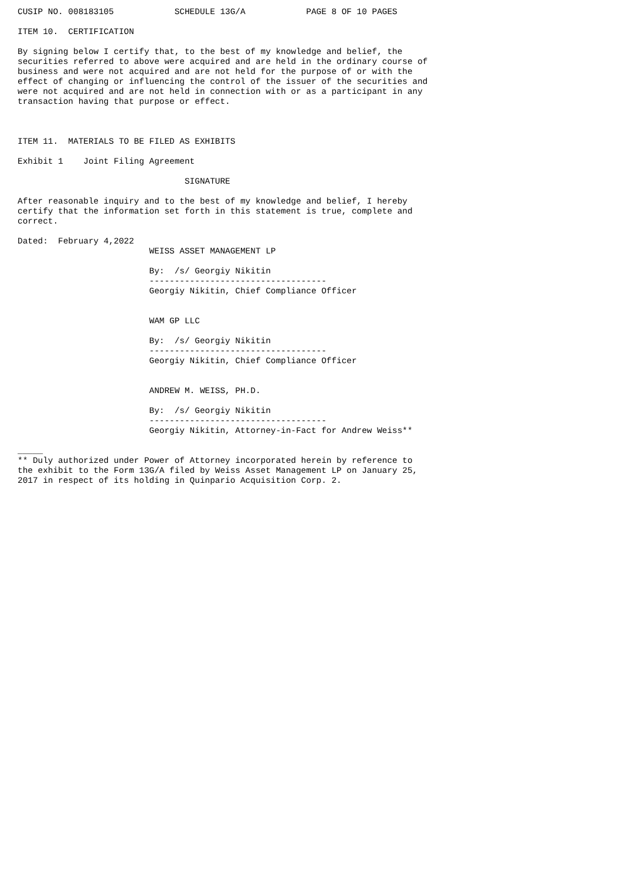CUSIP NO. 008183105            SCHEDULE 13G/A            PAGE 8 OF 10 PAGES

ITEM 10.  CERTIFICATION

By signing below I certify that, to the best of my knowledge and belief, the
securities referred to above were acquired and are held in the ordinary course of
business and were not acquired and are not held for the purpose of or with the
effect of changing or influencing the control of the issuer of the securities and
were not acquired and are not held in connection with or as a participant in any
transaction having that purpose or effect.



ITEM 11.  MATERIALS TO BE FILED AS EXHIBITS

Exhibit 1    Joint Filing Agreement

                                 SIGNATURE

After reasonable inquiry and to the best of my knowledge and belief, I hereby
certify that the information set forth in this statement is true, complete and
correct.

Dated:  February 4,2022
                          WEISS ASSET MANAGEMENT LP

                          By:  /s/ Georgiy Nikitin
                          -----------------------------------
                          Georgiy Nikitin, Chief Compliance Officer


                          WAM GP LLC

                          By:  /s/ Georgiy Nikitin
                          -----------------------------------
                          Georgiy Nikitin, Chief Compliance Officer


                          ANDREW M. WEISS, PH.D.

                          By:  /s/ Georgiy Nikitin
                          -----------------------------------
                          Georgiy Nikitin, Attorney-in-Fact for Andrew Weiss**

_____
** Duly authorized under Power of Attorney incorporated herein by reference to
the exhibit to the Form 13G/A filed by Weiss Asset Management LP on January 25,
2017 in respect of its holding in Quinpario Acquisition Corp. 2.